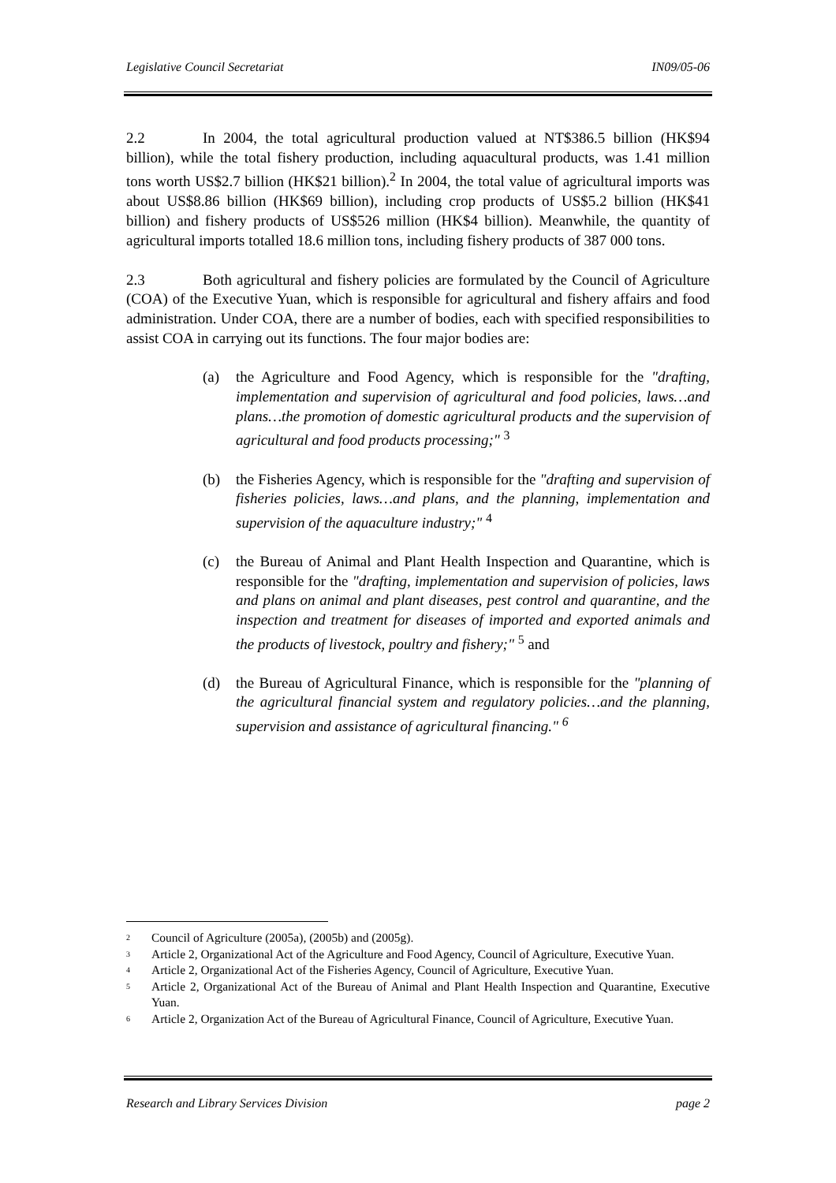Legislative Council Secretariat IN09/05-06
2.2 In 2004, the total agricultural production valued at NT$386.5 billion (HK$94 billion), while the total fishery production, including aquacultural products, was 1.41 million tons worth US$2.7 billion (HK$21 billion).<sup>2</sup> In 2004, the total value of agricultural imports was about US$8.86 billion (HK$69 billion), including crop products of US$5.2 billion (HK$41 billion) and fishery products of US$526 million (HK$4 billion). Meanwhile, the quantity of agricultural imports totalled 18.6 million tons, including fishery products of 387 000 tons.
2.3 Both agricultural and fishery policies are formulated by the Council of Agriculture (COA) of the Executive Yuan, which is responsible for agricultural and fishery affairs and food administration. Under COA, there are a number of bodies, each with specified responsibilities to assist COA in carrying out its functions. The four major bodies are:
(a) the Agriculture and Food Agency, which is responsible for the "drafting, implementation and supervision of agricultural and food policies, laws…and plans…the promotion of domestic agricultural products and the supervision of agricultural and food products processing;" <sup>3</sup>
(b) the Fisheries Agency, which is responsible for the "drafting and supervision of fisheries policies, laws…and plans, and the planning, implementation and supervision of the aquaculture industry;" <sup>4</sup>
(c) the Bureau of Animal and Plant Health Inspection and Quarantine, which is responsible for the "drafting, implementation and supervision of policies, laws and plans on animal and plant diseases, pest control and quarantine, and the inspection and treatment for diseases of imported and exported animals and the products of livestock, poultry and fishery;" <sup>5</sup> and
(d) the Bureau of Agricultural Finance, which is responsible for the "planning of the agricultural financial system and regulatory policies…and the planning, supervision and assistance of agricultural financing." <sup>6</sup>
<sup>2</sup>
Council of Agriculture (2005a), (2005b) and (2005g).
<sup>3</sup>
Article 2, Organizational Act of the Agriculture and Food Agency, Council of Agriculture, Executive Yuan.
<sup>4</sup>
Article 2, Organizational Act of the Fisheries Agency, Council of Agriculture, Executive Yuan.
<sup>5</sup>
Article 2, Organizational Act of the Bureau of Animal and Plant Health Inspection and Quarantine, Executive Yuan.
<sup>6</sup>
Article 2, Organization Act of the Bureau of Agricultural Finance, Council of Agriculture, Executive Yuan.
Research and Library Services Division page 2